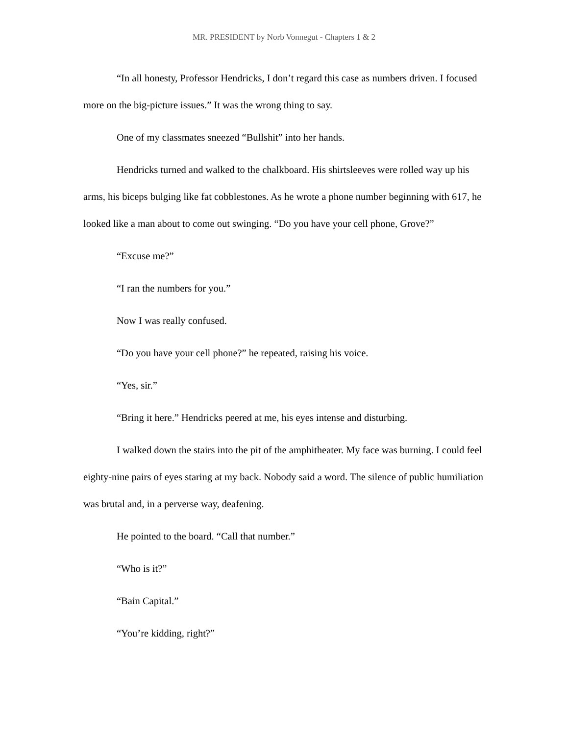MR. PRESIDENT by Norb Vonnegut - Chapters 1 & 2
“In all honesty, Professor Hendricks, I don’t regard this case as numbers driven. I focused more on the big-picture issues.” It was the wrong thing to say.
One of my classmates sneezed “Bullshit” into her hands.
Hendricks turned and walked to the chalkboard. His shirtsleeves were rolled way up his arms, his biceps bulging like fat cobblestones. As he wrote a phone number beginning with 617, he looked like a man about to come out swinging. “Do you have your cell phone, Grove?”
“Excuse me?”
“I ran the numbers for you.”
Now I was really confused.
“Do you have your cell phone?” he repeated, raising his voice.
“Yes, sir.”
“Bring it here.” Hendricks peered at me, his eyes intense and disturbing.
I walked down the stairs into the pit of the amphitheater. My face was burning. I could feel eighty-nine pairs of eyes staring at my back. Nobody said a word. The silence of public humiliation was brutal and, in a perverse way, deafening.
He pointed to the board. “Call that number.”
“Who is it?”
“Bain Capital.”
“You’re kidding, right?”